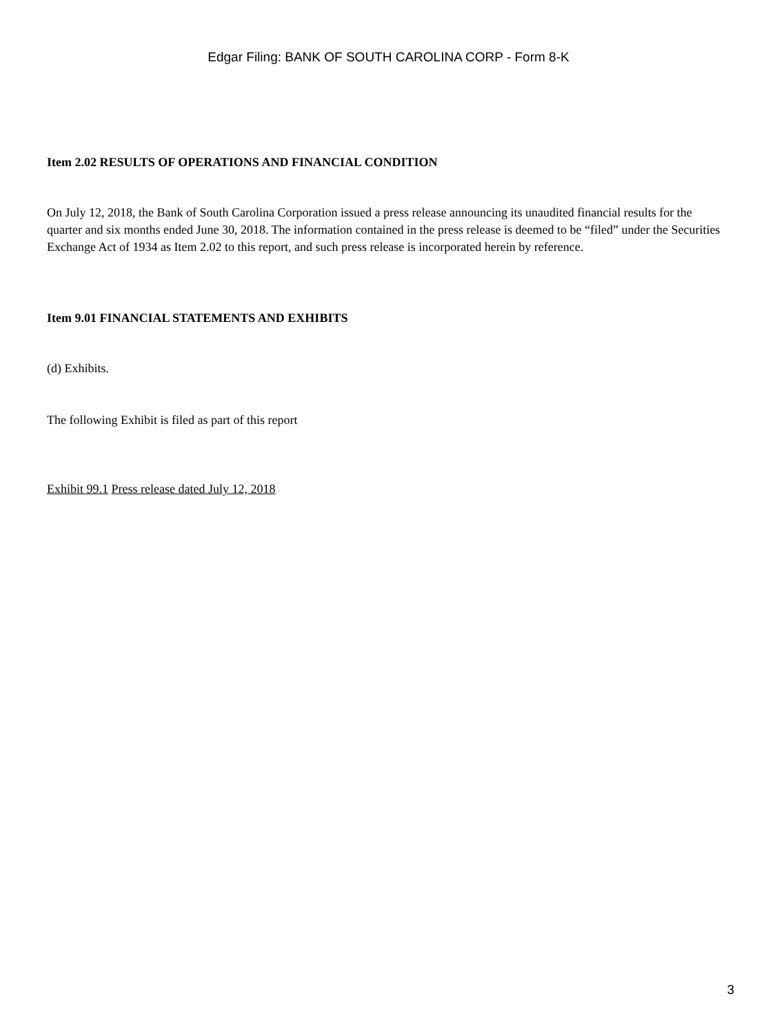Edgar Filing: BANK OF SOUTH CAROLINA CORP - Form 8-K
Item 2.02 RESULTS OF OPERATIONS AND FINANCIAL CONDITION
On July 12, 2018, the Bank of South Carolina Corporation issued a press release announcing its unaudited financial results for the quarter and six months ended June 30, 2018. The information contained in the press release is deemed to be “filed” under the Securities Exchange Act of 1934 as Item 2.02 to this report, and such press release is incorporated herein by reference.
Item 9.01 FINANCIAL STATEMENTS AND EXHIBITS
(d) Exhibits.
The following Exhibit is filed as part of this report
Exhibit 99.1 Press release dated July 12, 2018
3